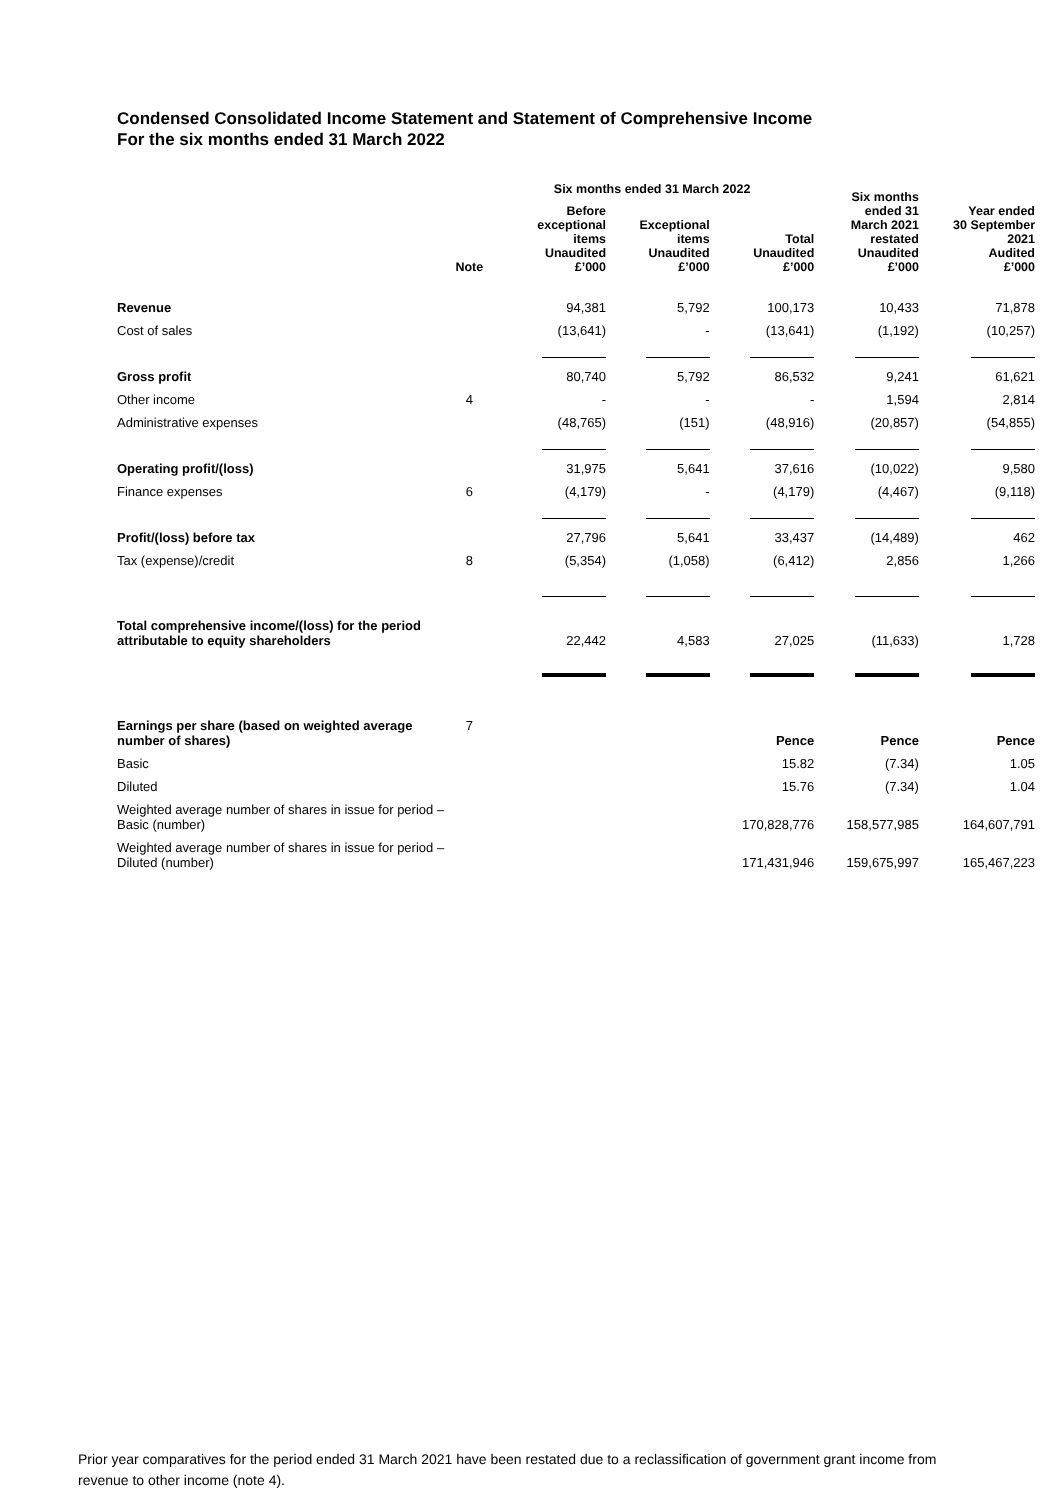Condensed Consolidated Income Statement and Statement of Comprehensive Income
For the six months ended 31 March 2022
| | | Six months ended 31 March 2022 | | | Six months ended 31 March 2021 restated Unaudited £’000 | Year ended 30 September 2021 Audited £’000 |
| --- | --- | --- | --- | --- | --- | --- |
| | Note | Before exceptional items Unaudited £’000 | Exceptional items Unaudited £’000 | Total Unaudited £’000 | | |
| Revenue | | 94,381 | 5,792 | 100,173 | 10,433 | 71,878 |
| Cost of sales | | (13,641) | - | (13,641) | (1,192) | (10,257) |
| Gross profit | | 80,740 | 5,792 | 86,532 | 9,241 | 61,621 |
| Other income | 4 | - | - | - | 1,594 | 2,814 |
| Administrative expenses | | (48,765) | (151) | (48,916) | (20,857) | (54,855) |
| Operating profit/(loss) | | 31,975 | 5,641 | 37,616 | (10,022) | 9,580 |
| Finance expenses | 6 | (4,179) | - | (4,179) | (4,467) | (9,118) |
| Profit/(loss) before tax | | 27,796 | 5,641 | 33,437 | (14,489) | 462 |
| Tax (expense)/credit | 8 | (5,354) | (1,058) | (6,412) | 2,856 | 1,266 |
| Total comprehensive income/(loss) for the period attributable to equity shareholders | | 22,442 | 4,583 | 27,025 | (11,633) | 1,728 |
| Earnings per share (based on weighted average number of shares) | 7 | | | Pence | Pence | Pence |
| Basic | | | | 15.82 | (7.34) | 1.05 |
| Diluted | | | | 15.76 | (7.34) | 1.04 |
| Weighted average number of shares in issue for period – Basic (number) | | | | 170,828,776 | 158,577,985 | 164,607,791 |
| Weighted average number of shares in issue for period – Diluted (number) | | | | 171,431,946 | 159,675,997 | 165,467,223 |
Prior year comparatives for the period ended 31 March 2021 have been restated due to a reclassification of government grant income from revenue to other income (note 4).